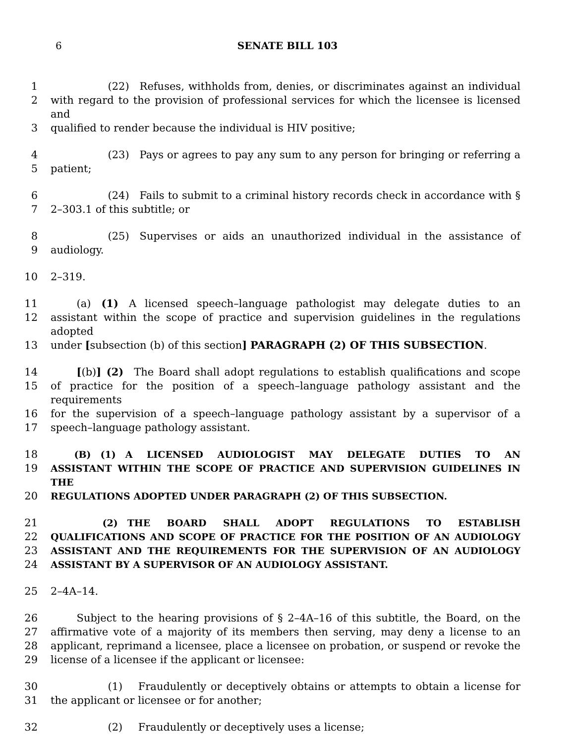6 SENATE BILL 103
1      (22) Refuses, withholds from, denies, or discriminates against an individual
2 with regard to the provision of professional services for which the licensee is licensed and
3 qualified to render because the individual is HIV positive;
4      (23) Pays or agrees to pay any sum to any person for bringing or referring a
5 patient;
6      (24) Fails to submit to a criminal history records check in accordance with §
7 2–303.1 of this subtitle; or
8      (25) Supervises or aids an unauthorized individual in the assistance of
9 audiology.
10 2–319.
11   (a) (1) A licensed speech–language pathologist may delegate duties to an
12 assistant within the scope of practice and supervision guidelines in the regulations adopted
13 under [subsection (b) of this section] PARAGRAPH (2) OF THIS SUBSECTION.
14   [(b)] (2) The Board shall adopt regulations to establish qualifications and scope
15 of practice for the position of a speech–language pathology assistant and the requirements
16 for the supervision of a speech–language pathology assistant by a supervisor of a
17 speech–language pathology assistant.
18   (B) (1) A LICENSED AUDIOLOGIST MAY DELEGATE DUTIES TO AN
19 ASSISTANT WITHIN THE SCOPE OF PRACTICE AND SUPERVISION GUIDELINES IN THE
20 REGULATIONS ADOPTED UNDER PARAGRAPH (2) OF THIS SUBSECTION.
21      (2) THE BOARD SHALL ADOPT REGULATIONS TO ESTABLISH
22 QUALIFICATIONS AND SCOPE OF PRACTICE FOR THE POSITION OF AN AUDIOLOGY
23 ASSISTANT AND THE REQUIREMENTS FOR THE SUPERVISION OF AN AUDIOLOGY
24 ASSISTANT BY A SUPERVISOR OF AN AUDIOLOGY ASSISTANT.
25 2–4A–14.
26   Subject to the hearing provisions of § 2–4A–16 of this subtitle, the Board, on the
27 affirmative vote of a majority of its members then serving, may deny a license to an
28 applicant, reprimand a licensee, place a licensee on probation, or suspend or revoke the
29 license of a licensee if the applicant or licensee:
30      (1)  Fraudulently or deceptively obtains or attempts to obtain a license for
31 the applicant or licensee or for another;
32      (2)  Fraudulently or deceptively uses a license;